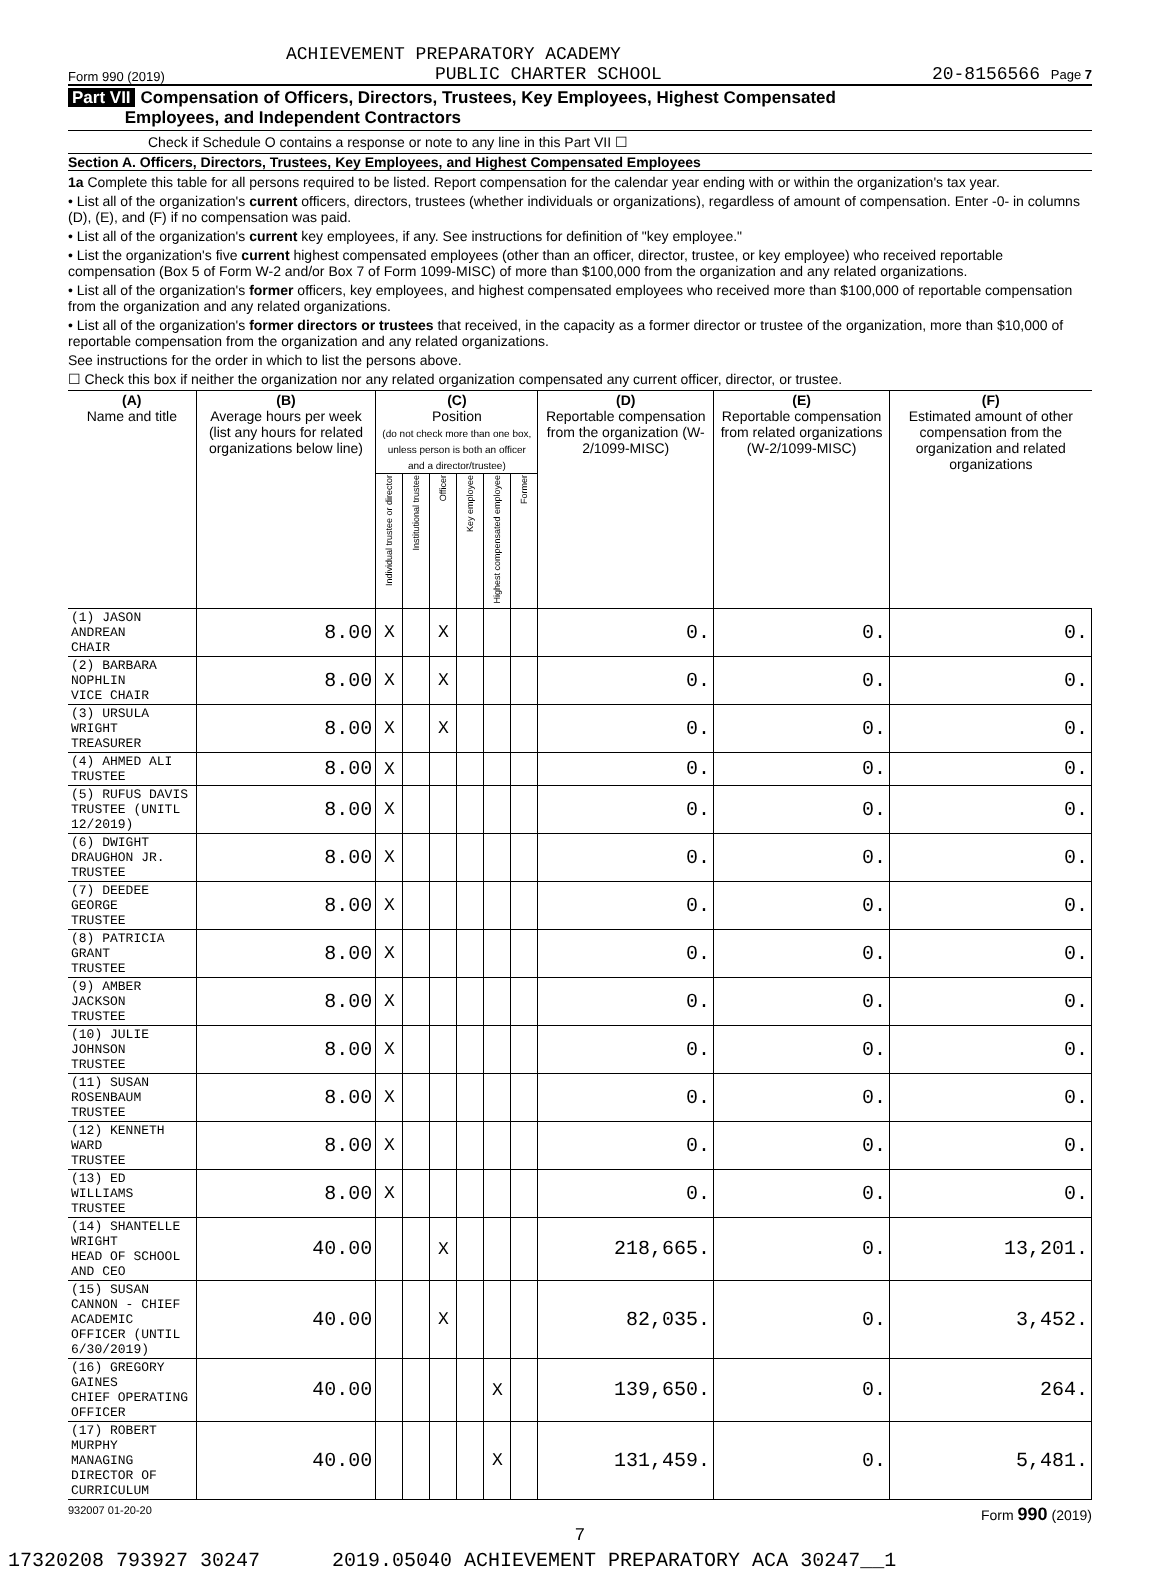ACHIEVEMENT PREPARATORY ACADEMY
Form 990 (2019) PUBLIC CHARTER SCHOOL 20-8156566 Page 7
Part VII Compensation of Officers, Directors, Trustees, Key Employees, Highest Compensated
Employees, and Independent Contractors
Check if Schedule O contains a response or note to any line in this Part VII ☐
Section A. Officers, Directors, Trustees, Key Employees, and Highest Compensated Employees
1a Complete this table for all persons required to be listed. Report compensation for the calendar year ending with or within the organization's tax year.
• List all of the organization's current officers, directors, trustees (whether individuals or organizations), regardless of amount of compensation. Enter -0- in columns (D), (E), and (F) if no compensation was paid.
• List all of the organization's current key employees, if any. See instructions for definition of "key employee."
• List the organization's five current highest compensated employees (other than an officer, director, trustee, or key employee) who received reportable compensation (Box 5 of Form W-2 and/or Box 7 of Form 1099-MISC) of more than $100,000 from the organization and any related organizations.
• List all of the organization's former officers, key employees, and highest compensated employees who received more than $100,000 of reportable compensation from the organization and any related organizations.
• List all of the organization's former directors or trustees that received, in the capacity as a former director or trustee of the organization, more than $10,000 of reportable compensation from the organization and any related organizations.
See instructions for the order in which to list the persons above.
☐ Check this box if neither the organization nor any related organization compensated any current officer, director, or trustee.
| (A) Name and title | (B) Average hours per week (list any hours for related organizations below line) | (C) Position (do not check more than one box, unless person is both an officer and a director/trustee) | | | | | | (D) Reportable compensation from the organization (W-2/1099-MISC) | (E) Reportable compensation from related organizations (W-2/1099-MISC) | (F) Estimated amount of other compensation from the organization and related organizations |
| --- | --- | --- | --- | --- | --- | --- | --- | --- | --- | --- |
| | | Individual trustee or director | Institutional trustee | Officer | Key employee | Highest compensated employee | Former | | | |
| (1) JASON ANDREAN CHAIR | 8.00 | X | | X | | | | 0. | 0. | 0. |
| (2) BARBARA NOPHLIN VICE CHAIR | 8.00 | X | | X | | | | 0. | 0. | 0. |
| (3) URSULA WRIGHT TREASURER | 8.00 | X | | X | | | | 0. | 0. | 0. |
| (4) AHMED ALI TRUSTEE | 8.00 | X | | | | | | 0. | 0. | 0. |
| (5) RUFUS DAVIS TRUSTEE (UNITL 12/2019) | 8.00 | X | | | | | | 0. | 0. | 0. |
| (6) DWIGHT DRAUGHON JR. TRUSTEE | 8.00 | X | | | | | | 0. | 0. | 0. |
| (7) DEEDEE GEORGE TRUSTEE | 8.00 | X | | | | | | 0. | 0. | 0. |
| (8) PATRICIA GRANT TRUSTEE | 8.00 | X | | | | | | 0. | 0. | 0. |
| (9) AMBER JACKSON TRUSTEE | 8.00 | X | | | | | | 0. | 0. | 0. |
| (10) JULIE JOHNSON TRUSTEE | 8.00 | X | | | | | | 0. | 0. | 0. |
| (11) SUSAN ROSENBAUM TRUSTEE | 8.00 | X | | | | | | 0. | 0. | 0. |
| (12) KENNETH WARD TRUSTEE | 8.00 | X | | | | | | 0. | 0. | 0. |
| (13) ED WILLIAMS TRUSTEE | 8.00 | X | | | | | | 0. | 0. | 0. |
| (14) SHANTELLE WRIGHT HEAD OF SCHOOL AND CEO | 40.00 | | | X | | | | 218,665. | 0. | 13,201. |
| (15) SUSAN CANNON - CHIEF ACADEMIC OFFICER (UNTIL 6/30/2019) | 40.00 | | | X | | | | 82,035. | 0. | 3,452. |
| (16) GREGORY GAINES CHIEF OPERATING OFFICER | 40.00 | | | | | X | | 139,650. | 0. | 264. |
| (17) ROBERT MURPHY MANAGING DIRECTOR OF CURRICULUM | 40.00 | | | | | X | | 131,459. | 0. | 5,481. |
932007 01-20-20 Form 990 (2019)
7
17320208 793927 30247 2019.05040 ACHIEVEMENT PREPARATORY ACA 30247__1